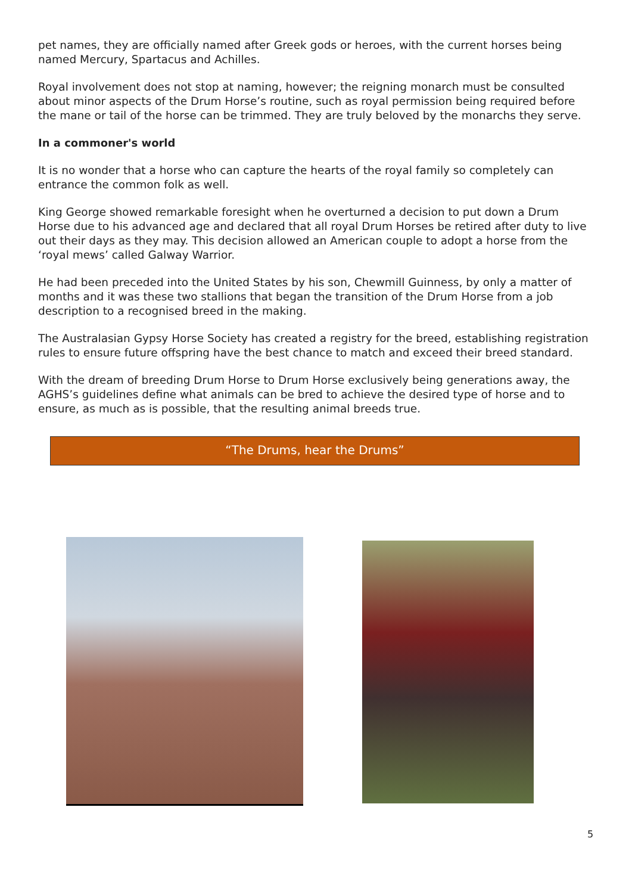pet names, they are officially named after Greek gods or heroes, with the current horses being named Mercury, Spartacus and Achilles.
Royal involvement does not stop at naming, however; the reigning monarch must be consulted about minor aspects of the Drum Horse’s routine, such as royal permission being required before the mane or tail of the horse can be trimmed. They are truly beloved by the monarchs they serve.
In a commoner's world
It is no wonder that a horse who can capture the hearts of the royal family so completely can entrance the common folk as well.
King George showed remarkable foresight when he overturned a decision to put down a Drum Horse due to his advanced age and declared that all royal Drum Horses be retired after duty to live out their days as they may. This decision allowed an American couple to adopt a horse from the ‘royal mews’ called Galway Warrior.
He had been preceded into the United States by his son, Chewmill Guinness, by only a matter of months and it was these two stallions that began the transition of the Drum Horse from a job description to a recognised breed in the making.
The Australasian Gypsy Horse Society has created a registry for the breed, establishing registration rules to ensure future offspring have the best chance to match and exceed their breed standard.
With the dream of breeding Drum Horse to Drum Horse exclusively being generations away, the AGHS’s guidelines define what animals can be bred to achieve the desired type of horse and to ensure, as much as is possible, that the resulting animal breeds true.
“The Drums, hear the Drums”
5